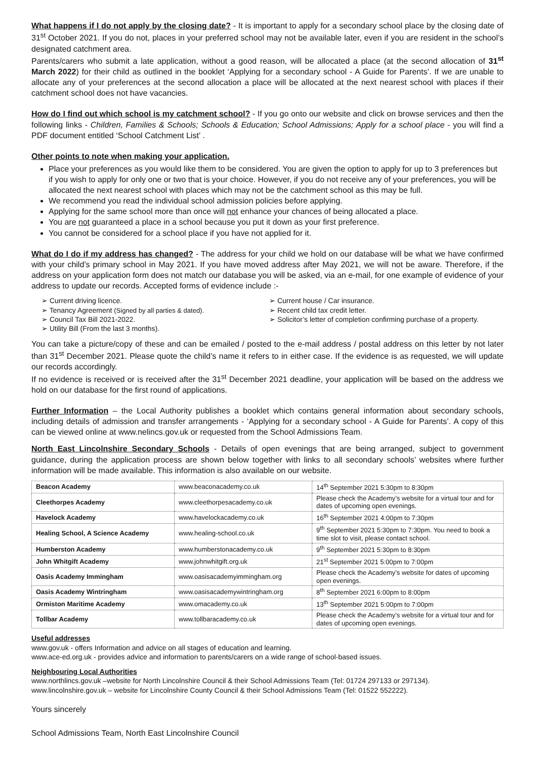What happens if I do not apply by the closing date? - It is important to apply for a secondary school place by the closing date of 31<sup>st</sup> October 2021. If you do not, places in your preferred school may not be available later, even if you are resident in the school’s designated catchment area.
Parents/carers who submit a late application, without a good reason, will be allocated a place (at the second allocation of 31<sup>st</sup> March 2022) for their child as outlined in the booklet ‘Applying for a secondary school - A Guide for Parents’. If we are unable to allocate any of your preferences at the second allocation a place will be allocated at the next nearest school with places if their catchment school does not have vacancies.
How do I find out which school is my catchment school? - If you go onto our website and click on browse services and then the following links - Children, Families & Schools; Schools & Education; School Admissions; Apply for a school place - you will find a PDF document entitled ‘School Catchment List’ .
Other points to note when making your application.
Place your preferences as you would like them to be considered. You are given the option to apply for up to 3 preferences but if you wish to apply for only one or two that is your choice. However, if you do not receive any of your preferences, you will be allocated the next nearest school with places which may not be the catchment school as this may be full.
We recommend you read the individual school admission policies before applying.
Applying for the same school more than once will not enhance your chances of being allocated a place.
You are not guaranteed a place in a school because you put it down as your first preference.
You cannot be considered for a school place if you have not applied for it.
What do I do if my address has changed? - The address for your child we hold on our database will be what we have confirmed with your child’s primary school in May 2021. If you have moved address after May 2021, we will not be aware. Therefore, if the address on your application form does not match our database you will be asked, via an e-mail, for one example of evidence of your address to update our records. Accepted forms of evidence include :-
➢ Current driving licence.
➢ Tenancy Agreement (Signed by all parties & dated).
➢ Council Tax Bill 2021-2022.
➢ Utility Bill (From the last 3 months).
➢ Current house / Car insurance.
➢ Recent child tax credit letter.
➢ Solicitor’s letter of completion confirming purchase of a property.
You can take a picture/copy of these and can be emailed / posted to the e-mail address / postal address on this letter by not later than 31<sup>st</sup> December 2021. Please quote the child’s name it refers to in either case. If the evidence is as requested, we will update our records accordingly.
If no evidence is received or is received after the 31<sup>st</sup> December 2021 deadline, your application will be based on the address we hold on our database for the first round of applications.
Further Information – the Local Authority publishes a booklet which contains general information about secondary schools, including details of admission and transfer arrangements - ‘Applying for a secondary school - A Guide for Parents’. A copy of this can be viewed online at www.nelincs.gov.uk or requested from the School Admissions Team.
North East Lincolnshire Secondary Schools - Details of open evenings that are being arranged, subject to government guidance, during the application process are shown below together with links to all secondary schools’ websites where further information will be made available. This information is also available on our website.
| Beacon Academy | www.beaconacademy.co.uk | 14<sup>th</sup> September 2021 5:30pm to 8:30pm |
| Cleethorpes Academy | www.cleethorpesacademy.co.uk | Please check the Academy’s website for a virtual tour and for dates of upcoming open evenings. |
| Havelock Academy | www.havelockacademy.co.uk | 16<sup>th</sup> September 2021 4:00pm to 7:30pm |
| Healing School, A Science Academy | www.healing-school.co.uk | 9<sup>th</sup> September 2021 5:30pm to 7:30pm. You need to book a time slot to visit, please contact school. |
| Humberston Academy | www.humberstonacademy.co.uk | 9<sup>th</sup> September 2021 5:30pm to 8:30pm |
| John Whitgift Academy | www.johnwhitgift.org.uk | 21<sup>st</sup> September 2021 5:00pm to 7:00pm |
| Oasis Academy Immingham | www.oasisacademyimmingham.org | Please check the Academy’s website for dates of upcoming open evenings. |
| Oasis Academy Wintringham | www.oasisacademywintringham.org | 8<sup>th</sup> September 2021 6:00pm to 8:00pm |
| Ormiston Maritime Academy | www.omacademy.co.uk | 13<sup>th</sup> September 2021 5:00pm to 7:00pm |
| Tollbar Academy | www.tollbaracademy.co.uk | Please check the Academy’s website for a virtual tour and for dates of upcoming open evenings. |
Useful addresses
www.gov.uk - offers Information and advice on all stages of education and learning.
www.ace-ed.org.uk - provides advice and information to parents/carers on a wide range of school-based issues.
Neighbouring Local Authorities
www.northlincs.gov.uk –website for North Lincolnshire Council & their School Admissions Team (Tel: 01724 297133 or 297134).
www.lincolnshire.gov.uk – website for Lincolnshire County Council & their School Admissions Team (Tel: 01522 552222).
Yours sincerely
School Admissions Team, North East Lincolnshire Council